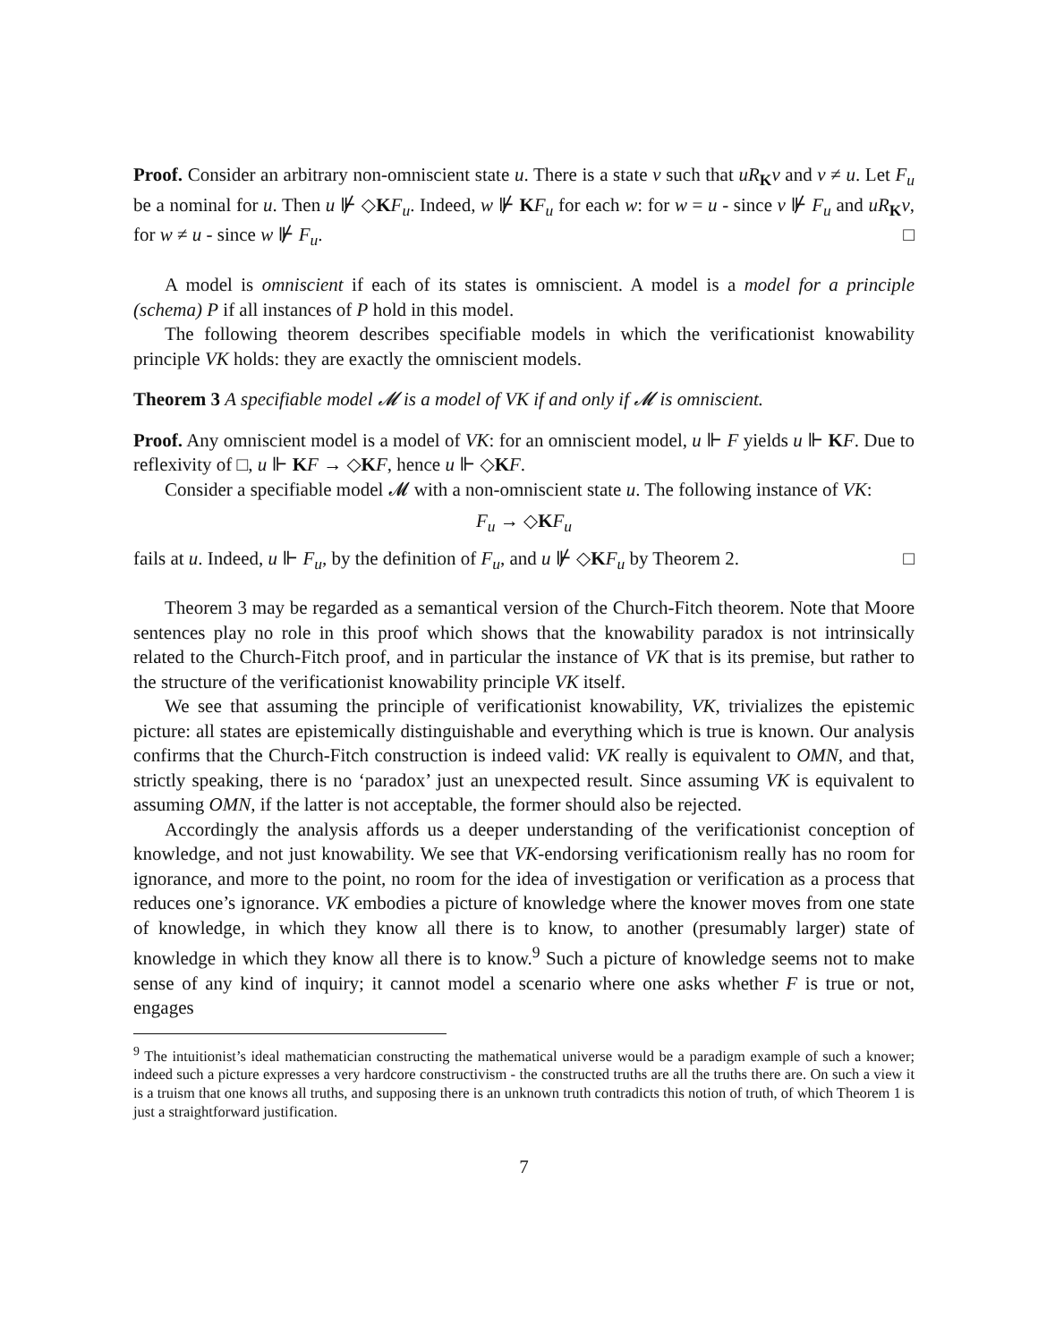Proof. Consider an arbitrary non-omniscient state u. There is a state v such that uR<sub>K</sub>v and v ≠ u. Let F<sub>u</sub> be a nominal for u. Then u ⊮ ◇KF<sub>u</sub>. Indeed, w ⊮ KF<sub>u</sub> for each w: for w = u - since v ⊮ F<sub>u</sub> and uR<sub>K</sub>v, for w ≠ u - since w ⊮ F<sub>u</sub>. □
A model is omniscient if each of its states is omniscient. A model is a model for a principle (schema) P if all instances of P hold in this model.
The following theorem describes specifiable models in which the verificationist knowability principle VK holds: they are exactly the omniscient models.
Theorem 3 A specifiable model 𝓜 is a model of VK if and only if 𝓜 is omniscient.
Proof. Any omniscient model is a model of VK: for an omniscient model, u ⊩ F yields u ⊩ KF. Due to reflexivity of □, u ⊩ KF → ◇KF, hence u ⊩ ◇KF.
Consider a specifiable model 𝓜 with a non-omniscient state u. The following instance of VK:
F<sub>u</sub> → ◇KF<sub>u</sub>
fails at u. Indeed, u ⊩ F<sub>u</sub>, by the definition of F<sub>u</sub>, and u ⊮ ◇KF<sub>u</sub> by Theorem 2. □
Theorem 3 may be regarded as a semantical version of the Church-Fitch theorem. Note that Moore sentences play no role in this proof which shows that the knowability paradox is not intrinsically related to the Church-Fitch proof, and in particular the instance of VK that is its premise, but rather to the structure of the verificationist knowability principle VK itself.
We see that assuming the principle of verificationist knowability, VK, trivializes the epistemic picture: all states are epistemically distinguishable and everything which is true is known. Our analysis confirms that the Church-Fitch construction is indeed valid: VK really is equivalent to OMN, and that, strictly speaking, there is no ‘paradox’ just an unexpected result. Since assuming VK is equivalent to assuming OMN, if the latter is not acceptable, the former should also be rejected.
Accordingly the analysis affords us a deeper understanding of the verificationist conception of knowledge, and not just knowability. We see that VK-endorsing verificationism really has no room for ignorance, and more to the point, no room for the idea of investigation or verification as a process that reduces one’s ignorance. VK embodies a picture of knowledge where the knower moves from one state of knowledge, in which they know all there is to know, to another (presumably larger) state of knowledge in which they know all there is to know.<sup>9</sup> Such a picture of knowledge seems not to make sense of any kind of inquiry; it cannot model a scenario where one asks whether F is true or not, engages
<sup>9</sup> The intuitionist’s ideal mathematician constructing the mathematical universe would be a paradigm example of such a knower; indeed such a picture expresses a very hardcore constructivism - the constructed truths are all the truths there are. On such a view it is a truism that one knows all truths, and supposing there is an unknown truth contradicts this notion of truth, of which Theorem 1 is just a straightforward justification.
7